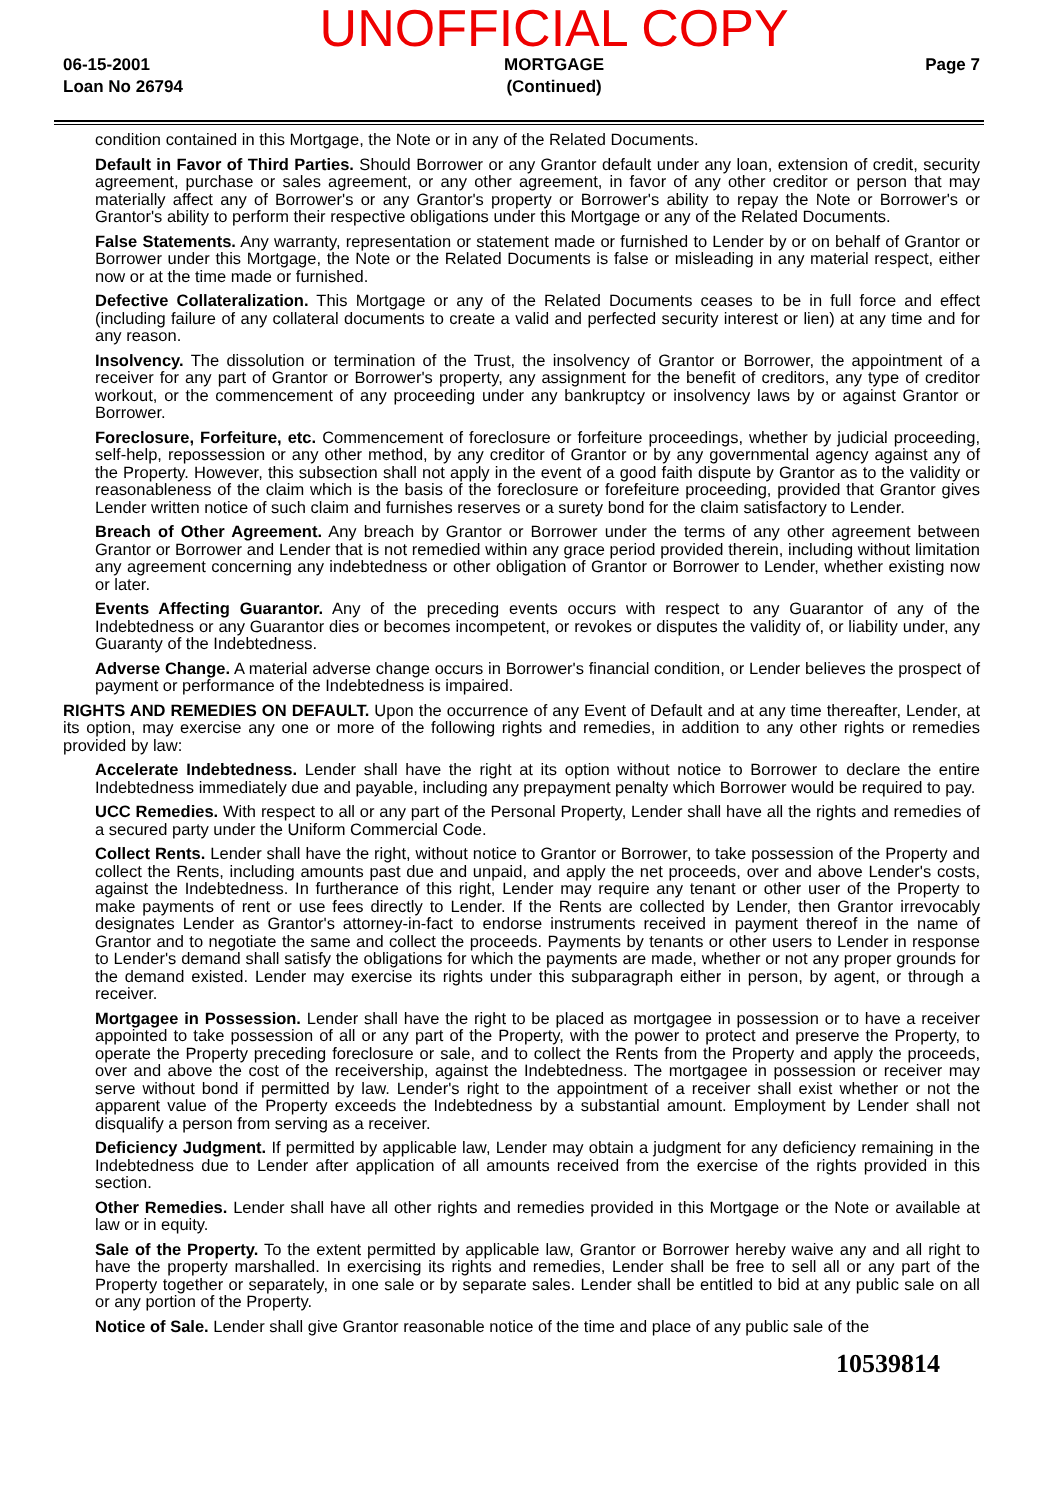06-15-2001
Loan No 26794
UNOFFICIAL COPY
MORTGAGE
(Continued)
Page 7
condition contained in this Mortgage, the Note or in any of the Related Documents.
Default in Favor of Third Parties. Should Borrower or any Grantor default under any loan, extension of credit, security agreement, purchase or sales agreement, or any other agreement, in favor of any other creditor or person that may materially affect any of Borrower's or any Grantor's property or Borrower's ability to repay the Note or Borrower's or Grantor's ability to perform their respective obligations under this Mortgage or any of the Related Documents.
False Statements. Any warranty, representation or statement made or furnished to Lender by or on behalf of Grantor or Borrower under this Mortgage, the Note or the Related Documents is false or misleading in any material respect, either now or at the time made or furnished.
Defective Collateralization. This Mortgage or any of the Related Documents ceases to be in full force and effect (including failure of any collateral documents to create a valid and perfected security interest or lien) at any time and for any reason.
Insolvency. The dissolution or termination of the Trust, the insolvency of Grantor or Borrower, the appointment of a receiver for any part of Grantor or Borrower's property, any assignment for the benefit of creditors, any type of creditor workout, or the commencement of any proceeding under any bankruptcy or insolvency laws by or against Grantor or Borrower.
Foreclosure, Forfeiture, etc. Commencement of foreclosure or forfeiture proceedings, whether by judicial proceeding, self-help, repossession or any other method, by any creditor of Grantor or by any governmental agency against any of the Property. However, this subsection shall not apply in the event of a good faith dispute by Grantor as to the validity or reasonableness of the claim which is the basis of the foreclosure or forefeiture proceeding, provided that Grantor gives Lender written notice of such claim and furnishes reserves or a surety bond for the claim satisfactory to Lender.
Breach of Other Agreement. Any breach by Grantor or Borrower under the terms of any other agreement between Grantor or Borrower and Lender that is not remedied within any grace period provided therein, including without limitation any agreement concerning any indebtedness or other obligation of Grantor or Borrower to Lender, whether existing now or later.
Events Affecting Guarantor. Any of the preceding events occurs with respect to any Guarantor of any of the Indebtedness or any Guarantor dies or becomes incompetent, or revokes or disputes the validity of, or liability under, any Guaranty of the Indebtedness.
Adverse Change. A material adverse change occurs in Borrower's financial condition, or Lender believes the prospect of payment or performance of the Indebtedness is impaired.
RIGHTS AND REMEDIES ON DEFAULT. Upon the occurrence of any Event of Default and at any time thereafter, Lender, at its option, may exercise any one or more of the following rights and remedies, in addition to any other rights or remedies provided by law:
Accelerate Indebtedness. Lender shall have the right at its option without notice to Borrower to declare the entire Indebtedness immediately due and payable, including any prepayment penalty which Borrower would be required to pay.
UCC Remedies. With respect to all or any part of the Personal Property, Lender shall have all the rights and remedies of a secured party under the Uniform Commercial Code.
Collect Rents. Lender shall have the right, without notice to Grantor or Borrower, to take possession of the Property and collect the Rents, including amounts past due and unpaid, and apply the net proceeds, over and above Lender's costs, against the Indebtedness. In furtherance of this right, Lender may require any tenant or other user of the Property to make payments of rent or use fees directly to Lender. If the Rents are collected by Lender, then Grantor irrevocably designates Lender as Grantor's attorney-in-fact to endorse instruments received in payment thereof in the name of Grantor and to negotiate the same and collect the proceeds. Payments by tenants or other users to Lender in response to Lender's demand shall satisfy the obligations for which the payments are made, whether or not any proper grounds for the demand existed. Lender may exercise its rights under this subparagraph either in person, by agent, or through a receiver.
Mortgagee in Possession. Lender shall have the right to be placed as mortgagee in possession or to have a receiver appointed to take possession of all or any part of the Property, with the power to protect and preserve the Property, to operate the Property preceding foreclosure or sale, and to collect the Rents from the Property and apply the proceeds, over and above the cost of the receivership, against the Indebtedness. The mortgagee in possession or receiver may serve without bond if permitted by law. Lender's right to the appointment of a receiver shall exist whether or not the apparent value of the Property exceeds the Indebtedness by a substantial amount. Employment by Lender shall not disqualify a person from serving as a receiver.
Deficiency Judgment. If permitted by applicable law, Lender may obtain a judgment for any deficiency remaining in the Indebtedness due to Lender after application of all amounts received from the exercise of the rights provided in this section.
Other Remedies. Lender shall have all other rights and remedies provided in this Mortgage or the Note or available at law or in equity.
Sale of the Property. To the extent permitted by applicable law, Grantor or Borrower hereby waive any and all right to have the property marshalled. In exercising its rights and remedies, Lender shall be free to sell all or any part of the Property together or separately, in one sale or by separate sales. Lender shall be entitled to bid at any public sale on all or any portion of the Property.
Notice of Sale. Lender shall give Grantor reasonable notice of the time and place of any public sale of the
10539814